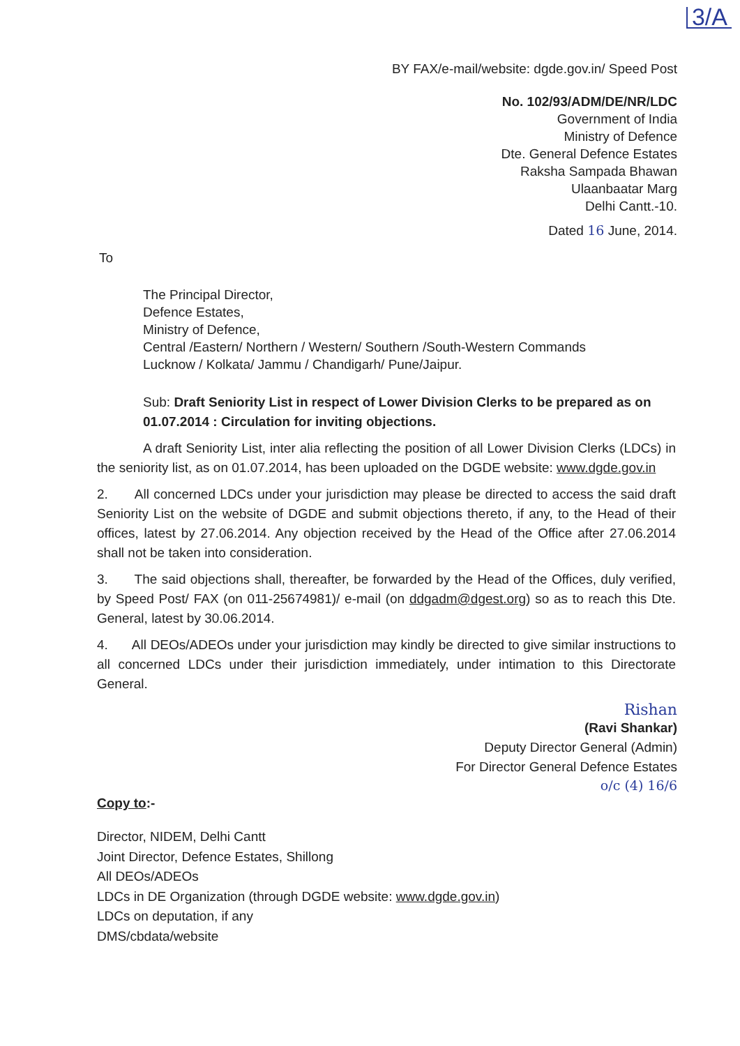3/A
BY FAX/e-mail/website: dgde.gov.in/ Speed Post
No. 102/93/ADM/DE/NR/LDC
Government of India
Ministry of Defence
Dte. General Defence Estates
Raksha Sampada Bhawan
Ulaanbaatar Marg
Delhi Cantt.-10.
Dated 16 June, 2014.
To
The Principal Director,
Defence Estates,
Ministry of Defence,
Central /Eastern/ Northern / Western/ Southern /South-Western Commands
Lucknow / Kolkata/ Jammu / Chandigarh/ Pune/Jaipur.
Sub: Draft Seniority List in respect of Lower Division Clerks to be prepared as on 01.07.2014 : Circulation for inviting objections.
A draft Seniority List, inter alia reflecting the position of all Lower Division Clerks (LDCs) in the seniority list, as on 01.07.2014, has been uploaded on the DGDE website: www.dgde.gov.in
2. All concerned LDCs under your jurisdiction may please be directed to access the said draft Seniority List on the website of DGDE and submit objections thereto, if any, to the Head of their offices, latest by 27.06.2014. Any objection received by the Head of the Office after 27.06.2014 shall not be taken into consideration.
3. The said objections shall, thereafter, be forwarded by the Head of the Offices, duly verified, by Speed Post/ FAX (on 011-25674981)/ e-mail (on ddgadm@dgest.org) so as to reach this Dte. General, latest by 30.06.2014.
4. All DEOs/ADEOs under your jurisdiction may kindly be directed to give similar instructions to all concerned LDCs under their jurisdiction immediately, under intimation to this Directorate General.
Rishan
(Ravi Shankar)
Deputy Director General (Admin)
For Director General Defence Estates
o/c (4) 16/6
Copy to:-
Director, NIDEM, Delhi Cantt
Joint Director, Defence Estates, Shillong
All DEOs/ADEOs
LDCs in DE Organization (through DGDE website: www.dgde.gov.in)
LDCs on deputation, if any
DMS/cbdata/website